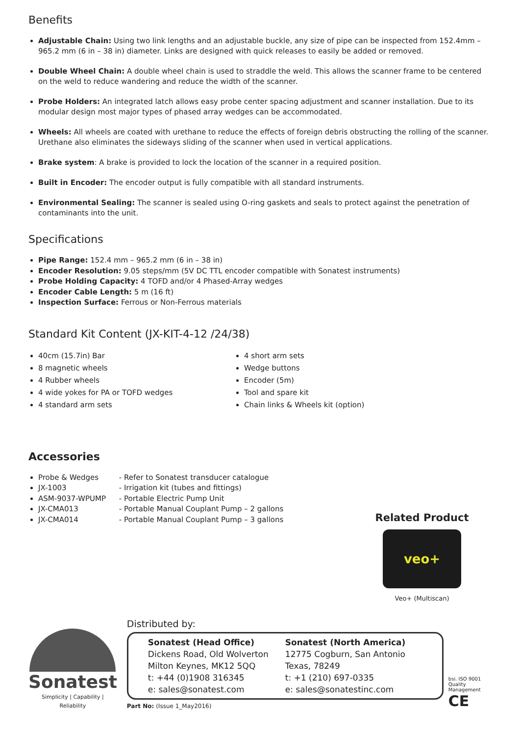Benefits
Adjustable Chain: Using two link lengths and an adjustable buckle, any size of pipe can be inspected from 152.4mm – 965.2 mm (6 in – 38 in) diameter. Links are designed with quick releases to easily be added or removed.
Double Wheel Chain: A double wheel chain is used to straddle the weld. This allows the scanner frame to be centered on the weld to reduce wandering and reduce the width of the scanner.
Probe Holders: An integrated latch allows easy probe center spacing adjustment and scanner installation. Due to its modular design most major types of phased array wedges can be accommodated.
Wheels: All wheels are coated with urethane to reduce the effects of foreign debris obstructing the rolling of the scanner. Urethane also eliminates the sideways sliding of the scanner when used in vertical applications.
Brake system: A brake is provided to lock the location of the scanner in a required position.
Built in Encoder: The encoder output is fully compatible with all standard instruments.
Environmental Sealing: The scanner is sealed using O-ring gaskets and seals to protect against the penetration of contaminants into the unit.
Specifications
Pipe Range: 152.4 mm – 965.2 mm (6 in – 38 in)
Encoder Resolution: 9.05 steps/mm (5V DC TTL encoder compatible with Sonatest instruments)
Probe Holding Capacity: 4 TOFD and/or 4 Phased-Array wedges
Encoder Cable Length: 5 m (16 ft)
Inspection Surface: Ferrous or Non-Ferrous materials
Standard Kit Content (JX-KIT-4-12 /24/38)
40cm (15.7in) Bar
8 magnetic wheels
4 Rubber wheels
4 wide yokes for PA or TOFD wedges
4 standard arm sets
4 short arm sets
Wedge buttons
Encoder (5m)
Tool and spare kit
Chain links & Wheels kit (option)
Accessories
Probe & Wedges - Refer to Sonatest transducer catalogue
JX-1003 - Irrigation kit (tubes and fittings)
ASM-9037-WPUMP - Portable Electric Pump Unit
JX-CMA013 - Portable Manual Couplant Pump – 2 gallons
JX-CMA014 - Portable Manual Couplant Pump – 3 gallons
Related Product
veo+
Veo+ (Multiscan)
Sonatest
Simplicity | Capability | Reliability
Distributed by:
Sonatest (Head Office)
Dickens Road, Old Wolverton
Milton Keynes, MK12 5QQ
t: +44 (0)1908 316345
e: sales@sonatest.com
Sonatest (North America)
12775 Cogburn, San Antonio
Texas, 78249
t: +1 (210) 697-0335
e: sales@sonatestinc.com
Part No: (Issue 1_May2016)
bsi. ISO 9001 Quality Management CE